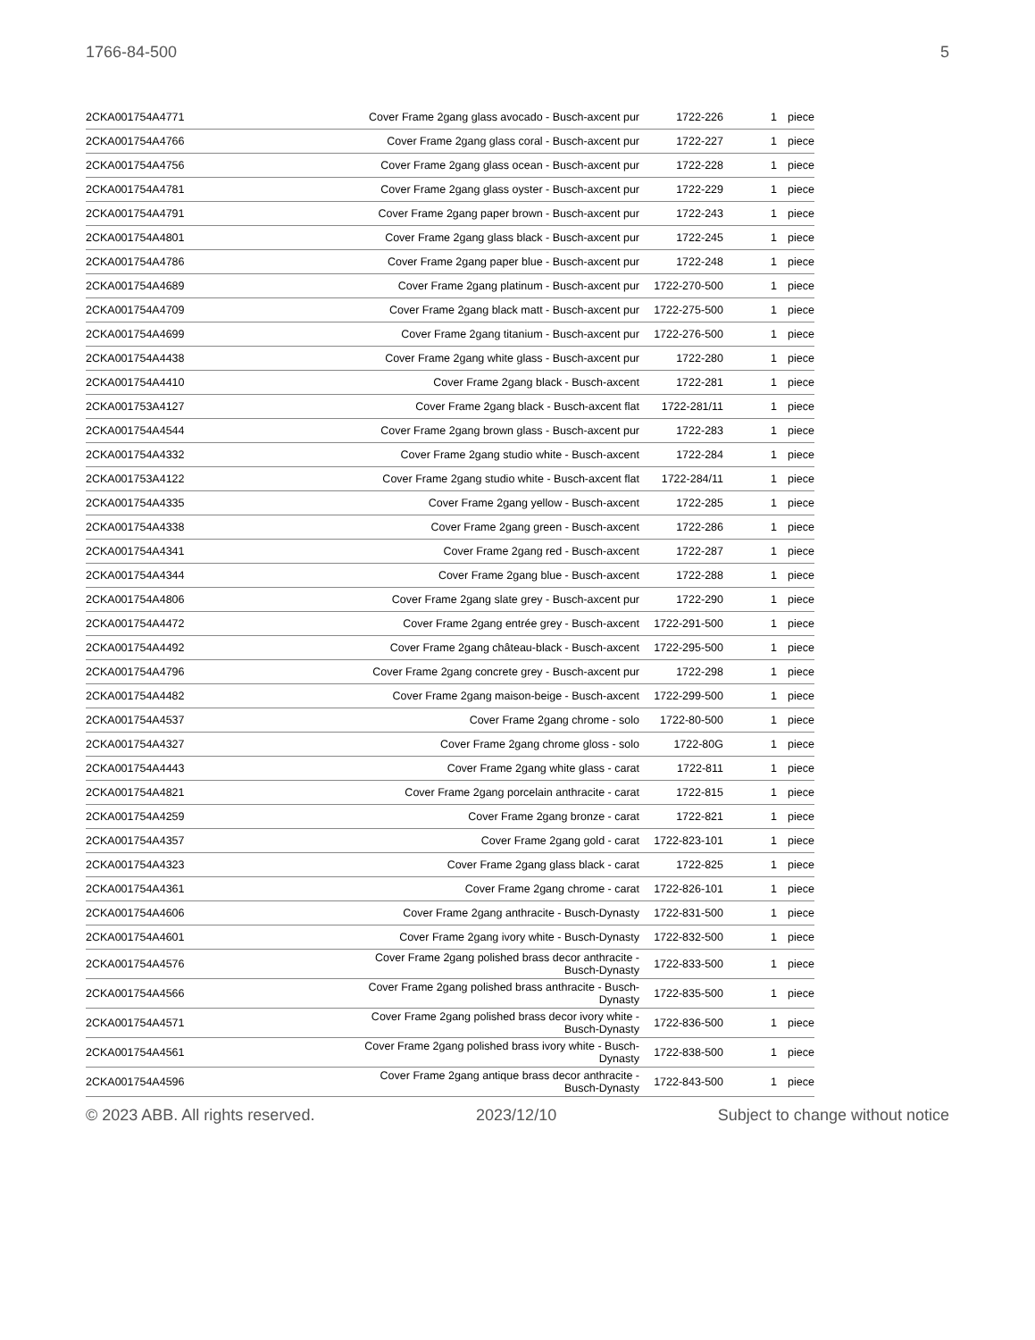1766-84-500 5
| 2CKA001754A4771 | Cover Frame 2gang glass avocado - Busch-axcent pur | 1722-226 | 1 | piece |
| 2CKA001754A4766 | Cover Frame 2gang glass coral - Busch-axcent pur | 1722-227 | 1 | piece |
| 2CKA001754A4756 | Cover Frame 2gang glass ocean - Busch-axcent pur | 1722-228 | 1 | piece |
| 2CKA001754A4781 | Cover Frame 2gang glass oyster - Busch-axcent pur | 1722-229 | 1 | piece |
| 2CKA001754A4791 | Cover Frame 2gang paper brown - Busch-axcent pur | 1722-243 | 1 | piece |
| 2CKA001754A4801 | Cover Frame 2gang glass black - Busch-axcent pur | 1722-245 | 1 | piece |
| 2CKA001754A4786 | Cover Frame 2gang paper blue - Busch-axcent pur | 1722-248 | 1 | piece |
| 2CKA001754A4689 | Cover Frame 2gang platinum - Busch-axcent pur | 1722-270-500 | 1 | piece |
| 2CKA001754A4709 | Cover Frame 2gang black matt - Busch-axcent pur | 1722-275-500 | 1 | piece |
| 2CKA001754A4699 | Cover Frame 2gang titanium - Busch-axcent pur | 1722-276-500 | 1 | piece |
| 2CKA001754A4438 | Cover Frame 2gang white glass - Busch-axcent pur | 1722-280 | 1 | piece |
| 2CKA001754A4410 | Cover Frame 2gang black - Busch-axcent | 1722-281 | 1 | piece |
| 2CKA001753A4127 | Cover Frame 2gang black - Busch-axcent flat | 1722-281/11 | 1 | piece |
| 2CKA001754A4544 | Cover Frame 2gang brown glass - Busch-axcent pur | 1722-283 | 1 | piece |
| 2CKA001754A4332 | Cover Frame 2gang studio white - Busch-axcent | 1722-284 | 1 | piece |
| 2CKA001753A4122 | Cover Frame 2gang studio white - Busch-axcent flat | 1722-284/11 | 1 | piece |
| 2CKA001754A4335 | Cover Frame 2gang yellow - Busch-axcent | 1722-285 | 1 | piece |
| 2CKA001754A4338 | Cover Frame 2gang green - Busch-axcent | 1722-286 | 1 | piece |
| 2CKA001754A4341 | Cover Frame 2gang red - Busch-axcent | 1722-287 | 1 | piece |
| 2CKA001754A4344 | Cover Frame 2gang blue - Busch-axcent | 1722-288 | 1 | piece |
| 2CKA001754A4806 | Cover Frame 2gang slate grey - Busch-axcent pur | 1722-290 | 1 | piece |
| 2CKA001754A4472 | Cover Frame 2gang entrée grey - Busch-axcent | 1722-291-500 | 1 | piece |
| 2CKA001754A4492 | Cover Frame 2gang château-black - Busch-axcent | 1722-295-500 | 1 | piece |
| 2CKA001754A4796 | Cover Frame 2gang concrete grey - Busch-axcent pur | 1722-298 | 1 | piece |
| 2CKA001754A4482 | Cover Frame 2gang maison-beige - Busch-axcent | 1722-299-500 | 1 | piece |
| 2CKA001754A4537 | Cover Frame 2gang chrome - solo | 1722-80-500 | 1 | piece |
| 2CKA001754A4327 | Cover Frame 2gang chrome gloss - solo | 1722-80G | 1 | piece |
| 2CKA001754A4443 | Cover Frame 2gang white glass - carat | 1722-811 | 1 | piece |
| 2CKA001754A4821 | Cover Frame 2gang porcelain anthracite - carat | 1722-815 | 1 | piece |
| 2CKA001754A4259 | Cover Frame 2gang bronze - carat | 1722-821 | 1 | piece |
| 2CKA001754A4357 | Cover Frame 2gang gold - carat | 1722-823-101 | 1 | piece |
| 2CKA001754A4323 | Cover Frame 2gang glass black - carat | 1722-825 | 1 | piece |
| 2CKA001754A4361 | Cover Frame 2gang chrome - carat | 1722-826-101 | 1 | piece |
| 2CKA001754A4606 | Cover Frame 2gang anthracite - Busch-Dynasty | 1722-831-500 | 1 | piece |
| 2CKA001754A4601 | Cover Frame 2gang ivory white - Busch-Dynasty | 1722-832-500 | 1 | piece |
| 2CKA001754A4576 | Cover Frame 2gang polished brass decor anthracite - Busch-Dynasty | 1722-833-500 | 1 | piece |
| 2CKA001754A4566 | Cover Frame 2gang polished brass anthracite - Busch-Dynasty | 1722-835-500 | 1 | piece |
| 2CKA001754A4571 | Cover Frame 2gang polished brass decor ivory white - Busch-Dynasty | 1722-836-500 | 1 | piece |
| 2CKA001754A4561 | Cover Frame 2gang polished brass ivory white - Busch-Dynasty | 1722-838-500 | 1 | piece |
| 2CKA001754A4596 | Cover Frame 2gang antique brass decor anthracite - Busch-Dynasty | 1722-843-500 | 1 | piece |
© 2023 ABB. All rights reserved. 2023/12/10 Subject to change without notice